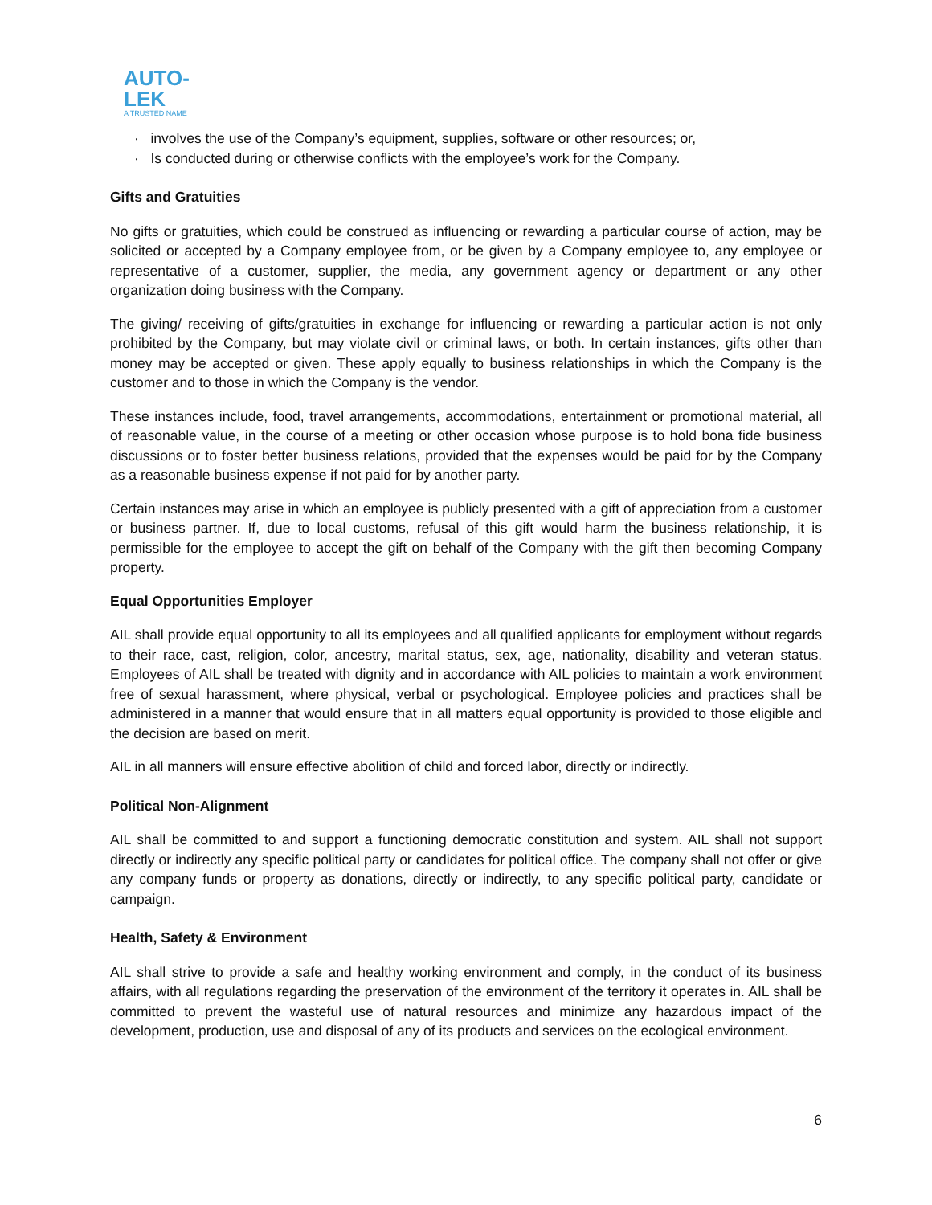AUTO-
LEK
A TRUSTED NAME
· involves the use of the Company’s equipment, supplies, software or other resources; or,
· Is conducted during or otherwise conflicts with the employee’s work for the Company.
Gifts and Gratuities
No gifts or gratuities, which could be construed as influencing or rewarding a particular course of action, may be solicited or accepted by a Company employee from, or be given by a Company employee to, any employee or representative of a customer, supplier, the media, any government agency or department or any other organization doing business with the Company.
The giving/ receiving of gifts/gratuities in exchange for influencing or rewarding a particular action is not only prohibited by the Company, but may violate civil or criminal laws, or both. In certain instances, gifts other than money may be accepted or given. These apply equally to business relationships in which the Company is the customer and to those in which the Company is the vendor.
These instances include, food, travel arrangements, accommodations, entertainment or promotional material, all of reasonable value, in the course of a meeting or other occasion whose purpose is to hold bona fide business discussions or to foster better business relations, provided that the expenses would be paid for by the Company as a reasonable business expense if not paid for by another party.
Certain instances may arise in which an employee is publicly presented with a gift of appreciation from a customer or business partner. If, due to local customs, refusal of this gift would harm the business relationship, it is permissible for the employee to accept the gift on behalf of the Company with the gift then becoming Company property.
Equal Opportunities Employer
AIL shall provide equal opportunity to all its employees and all qualified applicants for employment without regards to their race, cast, religion, color, ancestry, marital status, sex, age, nationality, disability and veteran status. Employees of AIL shall be treated with dignity and in accordance with AIL policies to maintain a work environment free of sexual harassment, where physical, verbal or psychological. Employee policies and practices shall be administered in a manner that would ensure that in all matters equal opportunity is provided to those eligible and the decision are based on merit.
AIL in all manners will ensure effective abolition of child and forced labor, directly or indirectly.
Political Non-Alignment
AIL shall be committed to and support a functioning democratic constitution and system. AIL shall not support directly or indirectly any specific political party or candidates for political office. The company shall not offer or give any company funds or property as donations, directly or indirectly, to any specific political party, candidate or campaign.
Health, Safety & Environment
AIL shall strive to provide a safe and healthy working environment and comply, in the conduct of its business affairs, with all regulations regarding the preservation of the environment of the territory it operates in. AIL shall be committed to prevent the wasteful use of natural resources and minimize any hazardous impact of the development, production, use and disposal of any of its products and services on the ecological environment.
6